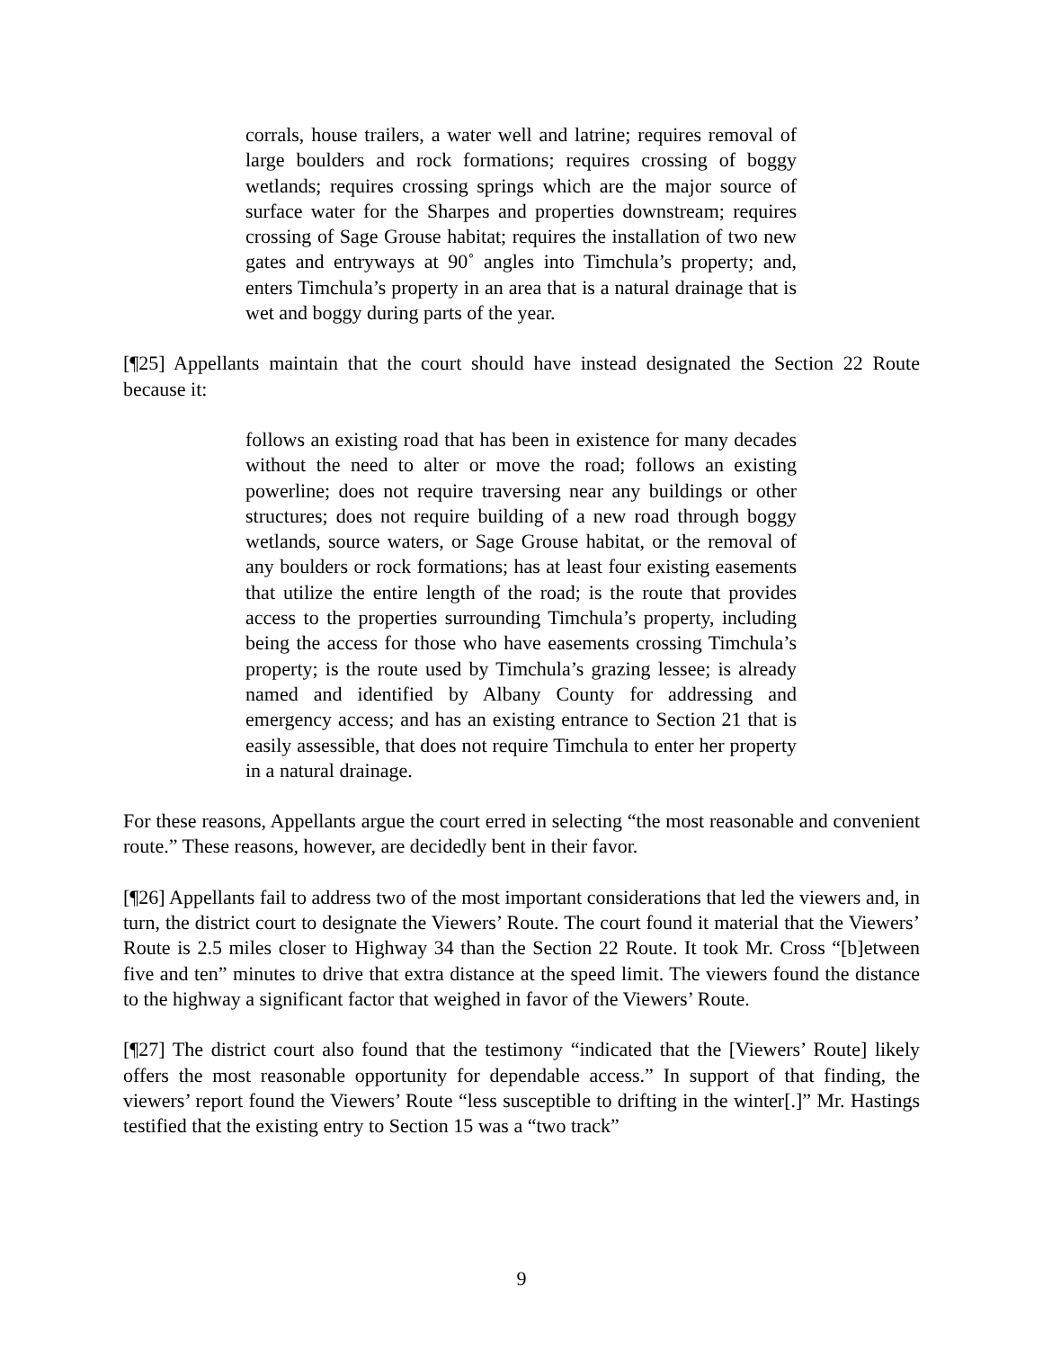corrals, house trailers, a water well and latrine; requires removal of large boulders and rock formations; requires crossing of boggy wetlands; requires crossing springs which are the major source of surface water for the Sharpes and properties downstream; requires crossing of Sage Grouse habitat; requires the installation of two new gates and entryways at 90˚ angles into Timchula’s property; and, enters Timchula’s property in an area that is a natural drainage that is wet and boggy during parts of the year.
[¶25] Appellants maintain that the court should have instead designated the Section 22 Route because it:
follows an existing road that has been in existence for many decades without the need to alter or move the road; follows an existing powerline; does not require traversing near any buildings or other structures; does not require building of a new road through boggy wetlands, source waters, or Sage Grouse habitat, or the removal of any boulders or rock formations; has at least four existing easements that utilize the entire length of the road; is the route that provides access to the properties surrounding Timchula’s property, including being the access for those who have easements crossing Timchula’s property; is the route used by Timchula’s grazing lessee; is already named and identified by Albany County for addressing and emergency access; and has an existing entrance to Section 21 that is easily assessible, that does not require Timchula to enter her property in a natural drainage.
For these reasons, Appellants argue the court erred in selecting “the most reasonable and convenient route.” These reasons, however, are decidedly bent in their favor.
[¶26] Appellants fail to address two of the most important considerations that led the viewers and, in turn, the district court to designate the Viewers’ Route. The court found it material that the Viewers’ Route is 2.5 miles closer to Highway 34 than the Section 22 Route. It took Mr. Cross “[b]etween five and ten” minutes to drive that extra distance at the speed limit. The viewers found the distance to the highway a significant factor that weighed in favor of the Viewers’ Route.
[¶27] The district court also found that the testimony “indicated that the [Viewers’ Route] likely offers the most reasonable opportunity for dependable access.” In support of that finding, the viewers’ report found the Viewers’ Route “less susceptible to drifting in the winter[.]” Mr. Hastings testified that the existing entry to Section 15 was a “two track”
9